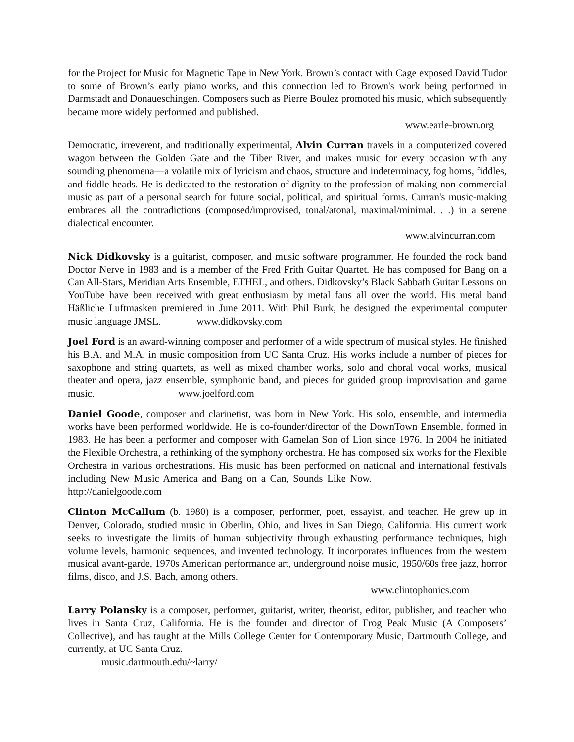for the Project for Music for Magnetic Tape in New York. Brown’s contact with Cage exposed David Tudor to some of Brown’s early piano works, and this connection led to Brown's work being performed in Darmstadt and Donaueschingen. Composers such as Pierre Boulez promoted his music, which subsequently became more widely performed and published.
www.earle-brown.org
Democratic, irreverent, and traditionally experimental, Alvin Curran travels in a computerized covered wagon between the Golden Gate and the Tiber River, and makes music for every occasion with any sounding phenomena—a volatile mix of lyricism and chaos, structure and indeterminacy, fog horns, fiddles, and fiddle heads. He is dedicated to the restoration of dignity to the profession of making non-commercial music as part of a personal search for future social, political, and spiritual forms. Curran's music-making embraces all the contradictions (composed/improvised, tonal/atonal, maximal/minimal. . .) in a serene dialectical encounter.
www.alvincurran.com
Nick Didkovsky is a guitarist, composer, and music software programmer. He founded the rock band Doctor Nerve in 1983 and is a member of the Fred Frith Guitar Quartet. He has composed for Bang on a Can All-Stars, Meridian Arts Ensemble, ETHEL, and others. Didkovsky’s Black Sabbath Guitar Lessons on YouTube have been received with great enthusiasm by metal fans all over the world. His metal band Häßliche Luftmasken premiered in June 2011. With Phil Burk, he designed the experimental computer music language JMSL. www.didkovsky.com
Joel Ford is an award-winning composer and performer of a wide spectrum of musical styles. He finished his B.A. and M.A. in music composition from UC Santa Cruz. His works include a number of pieces for saxophone and string quartets, as well as mixed chamber works, solo and choral vocal works, musical theater and opera, jazz ensemble, symphonic band, and pieces for guided group improvisation and game music. www.joelford.com
Daniel Goode, composer and clarinetist, was born in New York. His solo, ensemble, and intermedia works have been performed worldwide. He is co-founder/director of the DownTown Ensemble, formed in 1983. He has been a performer and composer with Gamelan Son of Lion since 1976. In 2004 he initiated the Flexible Orchestra, a rethinking of the symphony orchestra. He has composed six works for the Flexible Orchestra in various orchestrations. His music has been performed on national and international festivals including New Music America and Bang on a Can, Sounds Like Now. http://danielgoode.com
Clinton McCallum (b. 1980) is a composer, performer, poet, essayist, and teacher. He grew up in Denver, Colorado, studied music in Oberlin, Ohio, and lives in San Diego, California. His current work seeks to investigate the limits of human subjectivity through exhausting performance techniques, high volume levels, harmonic sequences, and invented technology. It incorporates influences from the western musical avant-garde, 1970s American performance art, underground noise music, 1950/60s free jazz, horror films, disco, and J.S. Bach, among others.
www.clintophonics.com
Larry Polansky is a composer, performer, guitarist, writer, theorist, editor, publisher, and teacher who lives in Santa Cruz, California. He is the founder and director of Frog Peak Music (A Composers’ Collective), and has taught at the Mills College Center for Contemporary Music, Dartmouth College, and currently, at UC Santa Cruz.
music.dartmouth.edu/~larry/